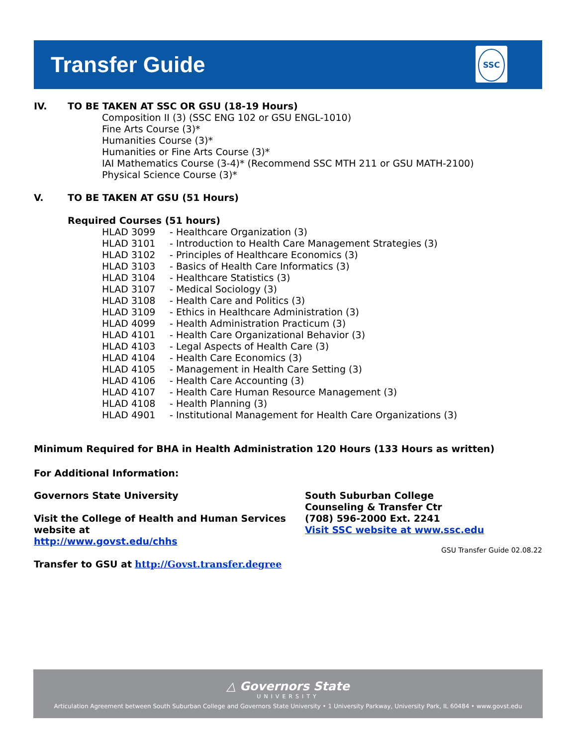Transfer Guide
SSC
IV. TO BE TAKEN AT SSC OR GSU (18-19 Hours)
Composition II (3) (SSC ENG 102 or GSU ENGL-1010)
Fine Arts Course (3)*
Humanities Course (3)*
Humanities or Fine Arts Course (3)*
IAI Mathematics Course (3-4)* (Recommend SSC MTH 211 or GSU MATH-2100)
Physical Science Course (3)*
V. TO BE TAKEN AT GSU (51 Hours)
Required Courses (51 hours)
HLAD 3099 - Healthcare Organization (3)
HLAD 3101 - Introduction to Health Care Management Strategies (3)
HLAD 3102 - Principles of Healthcare Economics (3)
HLAD 3103 - Basics of Health Care Informatics (3)
HLAD 3104 - Healthcare Statistics (3)
HLAD 3107 - Medical Sociology (3)
HLAD 3108 - Health Care and Politics (3)
HLAD 3109 - Ethics in Healthcare Administration (3)
HLAD 4099 - Health Administration Practicum (3)
HLAD 4101 - Health Care Organizational Behavior (3)
HLAD 4103 - Legal Aspects of Health Care (3)
HLAD 4104 - Health Care Economics (3)
HLAD 4105 - Management in Health Care Setting (3)
HLAD 4106 - Health Care Accounting (3)
HLAD 4107 - Health Care Human Resource Management (3)
HLAD 4108 - Health Planning (3)
HLAD 4901 - Institutional Management for Health Care Organizations (3)
Minimum Required for BHA in Health Administration 120 Hours (133 Hours as written)
For Additional Information:
Governors State University
Visit the College of Health and Human Services website at
http://www.govst.edu/chhs
Transfer to GSU at http://Govst.transfer.degree
South Suburban College
Counseling & Transfer Ctr
(708) 596-2000 Ext. 2241
Visit SSC website at www.ssc.edu
GSU Transfer Guide 02.08.22
△ Governors State
UNIVERSITY
Articulation Agreement between South Suburban College and Governors State University • 1 University Parkway, University Park, IL 60484 • www.govst.edu